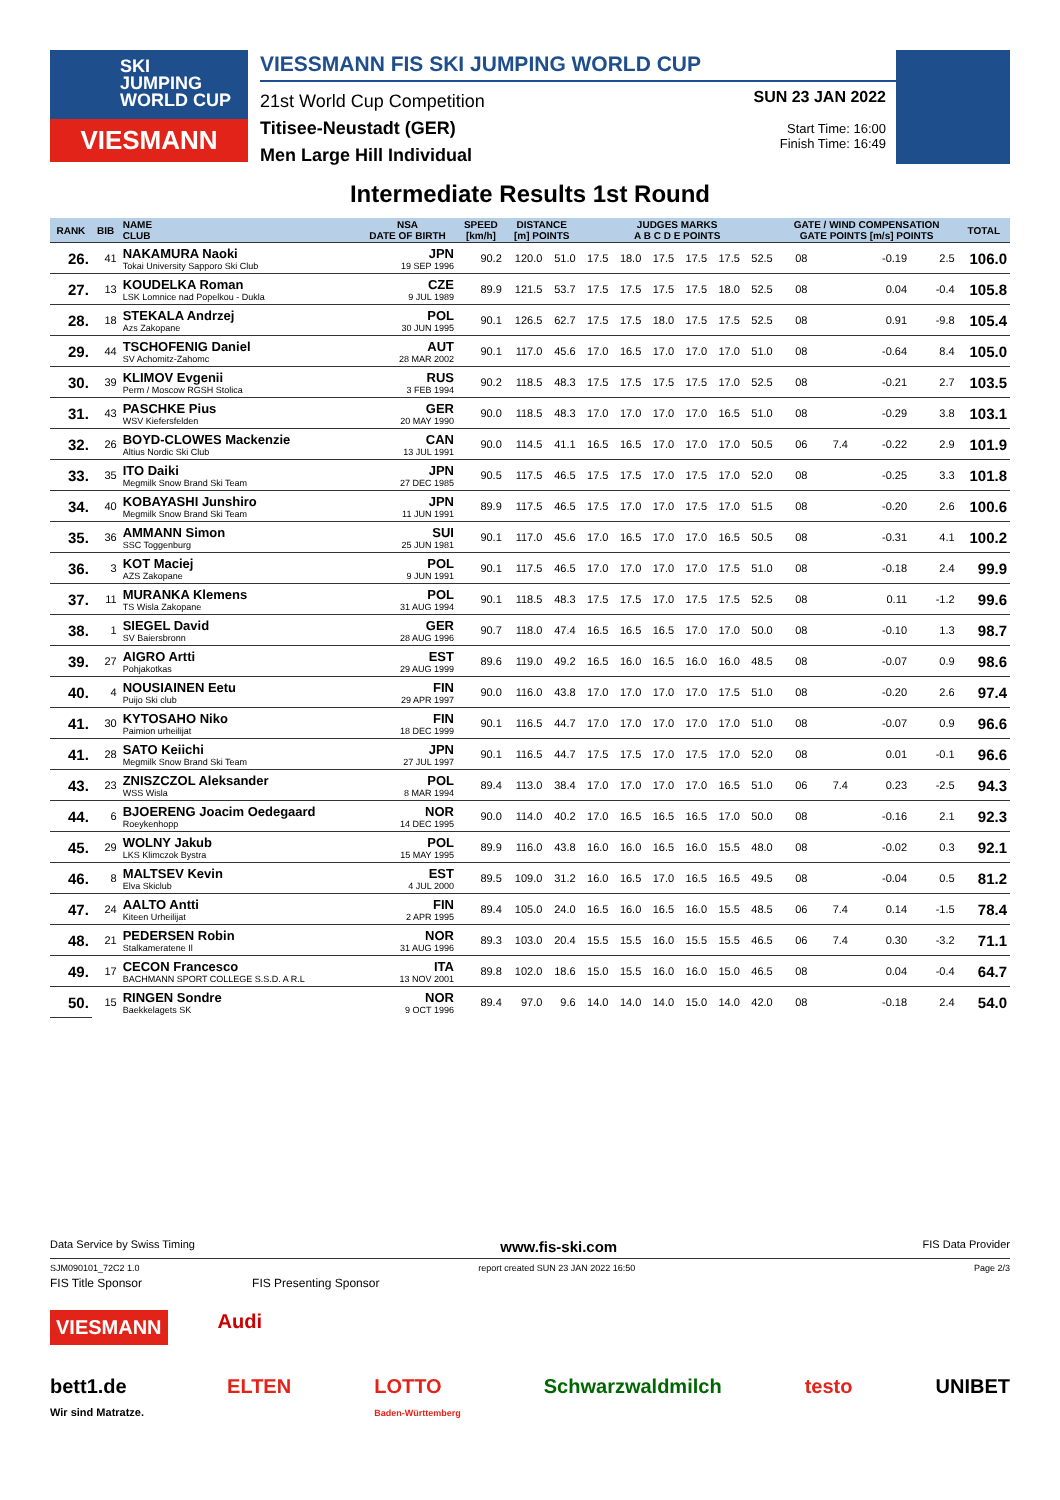SKI
JUMPING
WORLD CUP
VIESMANN
VIESSMANN FIS SKI JUMPING WORLD CUP
21st World Cup Competition
Titisee-Neustadt (GER)
Men Large Hill Individual
SUN 23 JAN 2022
Start Time: 16:00
Finish Time: 16:49
Intermediate Results 1st Round
| RANK | BIB | NAME CLUB | NSA DATE OF BIRTH | SPEED [km/h] | DISTANCE [m] POINTS | | JUDGES MARKS A B C D E POINTS | | | | | | GATE / WIND COMPENSATION GATE POINTS [m/s] POINTS | | | | TOTAL |
| --- | --- | --- | --- | --- | --- | --- | --- | --- | --- | --- | --- | --- | --- | --- | --- | --- | --- |
| 26. | 41 | NAKAMURA Naoki Tokai University Sapporo Ski Club | JPN 19 SEP 1996 | 90.2 | 120.0 | 51.0 | 17.5 | 18.0 | 17.5 | 17.5 | 17.5 | 52.5 | 08 | | -0.19 | 2.5 | 106.0 |
| 27. | 13 | KOUDELKA Roman LSK Lomnice nad Popelkou - Dukla | CZE 9 JUL 1989 | 89.9 | 121.5 | 53.7 | 17.5 | 17.5 | 17.5 | 17.5 | 18.0 | 52.5 | 08 | | 0.04 | -0.4 | 105.8 |
| 28. | 18 | STEKALA Andrzej Azs Zakopane | POL 30 JUN 1995 | 90.1 | 126.5 | 62.7 | 17.5 | 17.5 | 18.0 | 17.5 | 17.5 | 52.5 | 08 | | 0.91 | -9.8 | 105.4 |
| 29. | 44 | TSCHOFENIG Daniel SV Achomitz-Zahomc | AUT 28 MAR 2002 | 90.1 | 117.0 | 45.6 | 17.0 | 16.5 | 17.0 | 17.0 | 17.0 | 51.0 | 08 | | -0.64 | 8.4 | 105.0 |
| 30. | 39 | KLIMOV Evgenii Perm / Moscow RGSH Stolica | RUS 3 FEB 1994 | 90.2 | 118.5 | 48.3 | 17.5 | 17.5 | 17.5 | 17.5 | 17.0 | 52.5 | 08 | | -0.21 | 2.7 | 103.5 |
| 31. | 43 | PASCHKE Pius WSV Kiefersfelden | GER 20 MAY 1990 | 90.0 | 118.5 | 48.3 | 17.0 | 17.0 | 17.0 | 17.0 | 16.5 | 51.0 | 08 | | -0.29 | 3.8 | 103.1 |
| 32. | 26 | BOYD-CLOWES Mackenzie Altius Nordic Ski Club | CAN 13 JUL 1991 | 90.0 | 114.5 | 41.1 | 16.5 | 16.5 | 17.0 | 17.0 | 17.0 | 50.5 | 06 | 7.4 | -0.22 | 2.9 | 101.9 |
| 33. | 35 | ITO Daiki Megmilk Snow Brand Ski Team | JPN 27 DEC 1985 | 90.5 | 117.5 | 46.5 | 17.5 | 17.5 | 17.0 | 17.5 | 17.0 | 52.0 | 08 | | -0.25 | 3.3 | 101.8 |
| 34. | 40 | KOBAYASHI Junshiro Megmilk Snow Brand Ski Team | JPN 11 JUN 1991 | 89.9 | 117.5 | 46.5 | 17.5 | 17.0 | 17.0 | 17.5 | 17.0 | 51.5 | 08 | | -0.20 | 2.6 | 100.6 |
| 35. | 36 | AMMANN Simon SSC Toggenburg | SUI 25 JUN 1981 | 90.1 | 117.0 | 45.6 | 17.0 | 16.5 | 17.0 | 17.0 | 16.5 | 50.5 | 08 | | -0.31 | 4.1 | 100.2 |
| 36. | 3 | KOT Maciej AZS Zakopane | POL 9 JUN 1991 | 90.1 | 117.5 | 46.5 | 17.0 | 17.0 | 17.0 | 17.0 | 17.5 | 51.0 | 08 | | -0.18 | 2.4 | 99.9 |
| 37. | 11 | MURANKA Klemens TS Wisla Zakopane | POL 31 AUG 1994 | 90.1 | 118.5 | 48.3 | 17.5 | 17.5 | 17.0 | 17.5 | 17.5 | 52.5 | 08 | | 0.11 | -1.2 | 99.6 |
| 38. | 1 | SIEGEL David SV Baiersbronn | GER 28 AUG 1996 | 90.7 | 118.0 | 47.4 | 16.5 | 16.5 | 16.5 | 17.0 | 17.0 | 50.0 | 08 | | -0.10 | 1.3 | 98.7 |
| 39. | 27 | AIGRO Artti Pohjakotkas | EST 29 AUG 1999 | 89.6 | 119.0 | 49.2 | 16.5 | 16.0 | 16.5 | 16.0 | 16.0 | 48.5 | 08 | | -0.07 | 0.9 | 98.6 |
| 40. | 4 | NOUSIAINEN Eetu Puijo Ski club | FIN 29 APR 1997 | 90.0 | 116.0 | 43.8 | 17.0 | 17.0 | 17.0 | 17.0 | 17.5 | 51.0 | 08 | | -0.20 | 2.6 | 97.4 |
| 41. | 30 | KYTOSAHO Niko Paimion urheilijat | FIN 18 DEC 1999 | 90.1 | 116.5 | 44.7 | 17.0 | 17.0 | 17.0 | 17.0 | 17.0 | 51.0 | 08 | | -0.07 | 0.9 | 96.6 |
| 41. | 28 | SATO Keiichi Megmilk Snow Brand Ski Team | JPN 27 JUL 1997 | 90.1 | 116.5 | 44.7 | 17.5 | 17.5 | 17.0 | 17.5 | 17.0 | 52.0 | 08 | | 0.01 | -0.1 | 96.6 |
| 43. | 23 | ZNISZCZOL Aleksander WSS Wisla | POL 8 MAR 1994 | 89.4 | 113.0 | 38.4 | 17.0 | 17.0 | 17.0 | 17.0 | 16.5 | 51.0 | 06 | 7.4 | 0.23 | -2.5 | 94.3 |
| 44. | 6 | BJOERENG Joacim Oedegaard Roeykenhopp | NOR 14 DEC 1995 | 90.0 | 114.0 | 40.2 | 17.0 | 16.5 | 16.5 | 16.5 | 17.0 | 50.0 | 08 | | -0.16 | 2.1 | 92.3 |
| 45. | 29 | WOLNY Jakub LKS Klimczok Bystra | POL 15 MAY 1995 | 89.9 | 116.0 | 43.8 | 16.0 | 16.0 | 16.5 | 16.0 | 15.5 | 48.0 | 08 | | -0.02 | 0.3 | 92.1 |
| 46. | 8 | MALTSEV Kevin Elva Skiclub | EST 4 JUL 2000 | 89.5 | 109.0 | 31.2 | 16.0 | 16.5 | 17.0 | 16.5 | 16.5 | 49.5 | 08 | | -0.04 | 0.5 | 81.2 |
| 47. | 24 | AALTO Antti Kiteen Urheilijat | FIN 2 APR 1995 | 89.4 | 105.0 | 24.0 | 16.5 | 16.0 | 16.5 | 16.0 | 15.5 | 48.5 | 06 | 7.4 | 0.14 | -1.5 | 78.4 |
| 48. | 21 | PEDERSEN Robin Stalkameratene Il | NOR 31 AUG 1996 | 89.3 | 103.0 | 20.4 | 15.5 | 15.5 | 16.0 | 15.5 | 15.5 | 46.5 | 06 | 7.4 | 0.30 | -3.2 | 71.1 |
| 49. | 17 | CECON Francesco BACHMANN SPORT COLLEGE S.S.D. A R.L | ITA 13 NOV 2001 | 89.8 | 102.0 | 18.6 | 15.0 | 15.5 | 16.0 | 16.0 | 15.0 | 46.5 | 08 | | 0.04 | -0.4 | 64.7 |
| 50. | 15 | RINGEN Sondre Baekkelagets SK | NOR 9 OCT 1996 | 89.4 | 97.0 | 9.6 | 14.0 | 14.0 | 14.0 | 15.0 | 14.0 | 42.0 | 08 | | -0.18 | 2.4 | 54.0 |
Data Service by Swiss Timing www.fis-ski.com FIS Data Provider
SJM090101_72C2 1.0 report created SUN 23 JAN 2022 16:50 Page 2/3
FIS Title Sponsor FIS Presenting Sponsor
VIESMANN Audi
bett1.de
Wir sind Matratze. ELTEN LOTTO
Baden-Württemberg Schwarzwaldmilch testo UNIBET